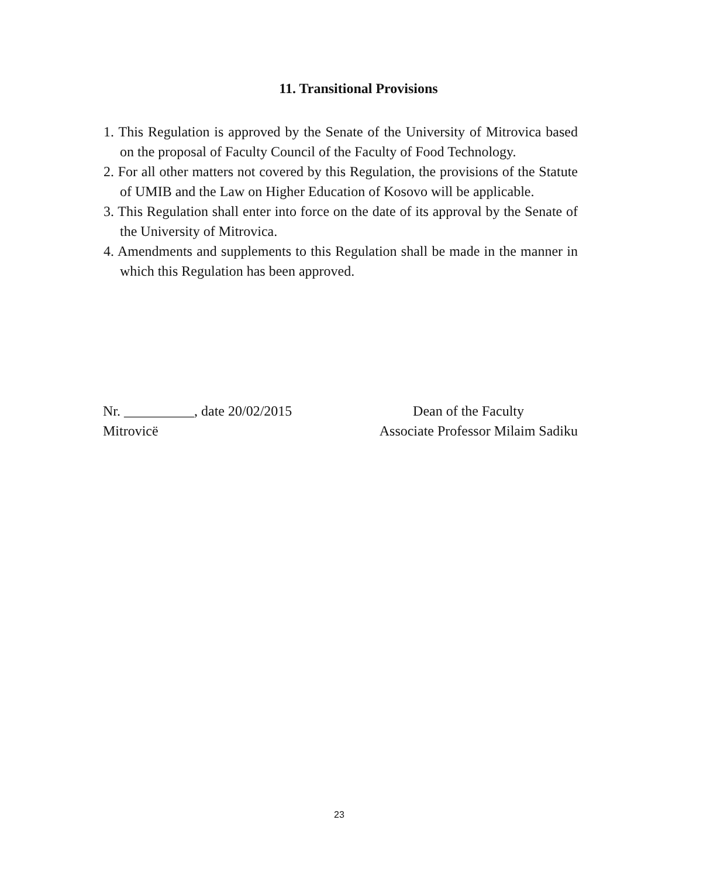11. Transitional Provisions
1. This Regulation is approved by the Senate of the University of Mitrovica based on the proposal of Faculty Council of the Faculty of Food Technology.
2. For all other matters not covered by this Regulation, the provisions of the Statute of UMIB and the Law on Higher Education of Kosovo will be applicable.
3. This Regulation shall enter into force on the date of its approval by the Senate of the University of Mitrovica.
4. Amendments and supplements to this Regulation shall be made in the manner in which this Regulation has been approved.
Nr. __________, date 20/02/2015 Dean of the Faculty
Mitrovicë Associate Professor Milaim Sadiku
23